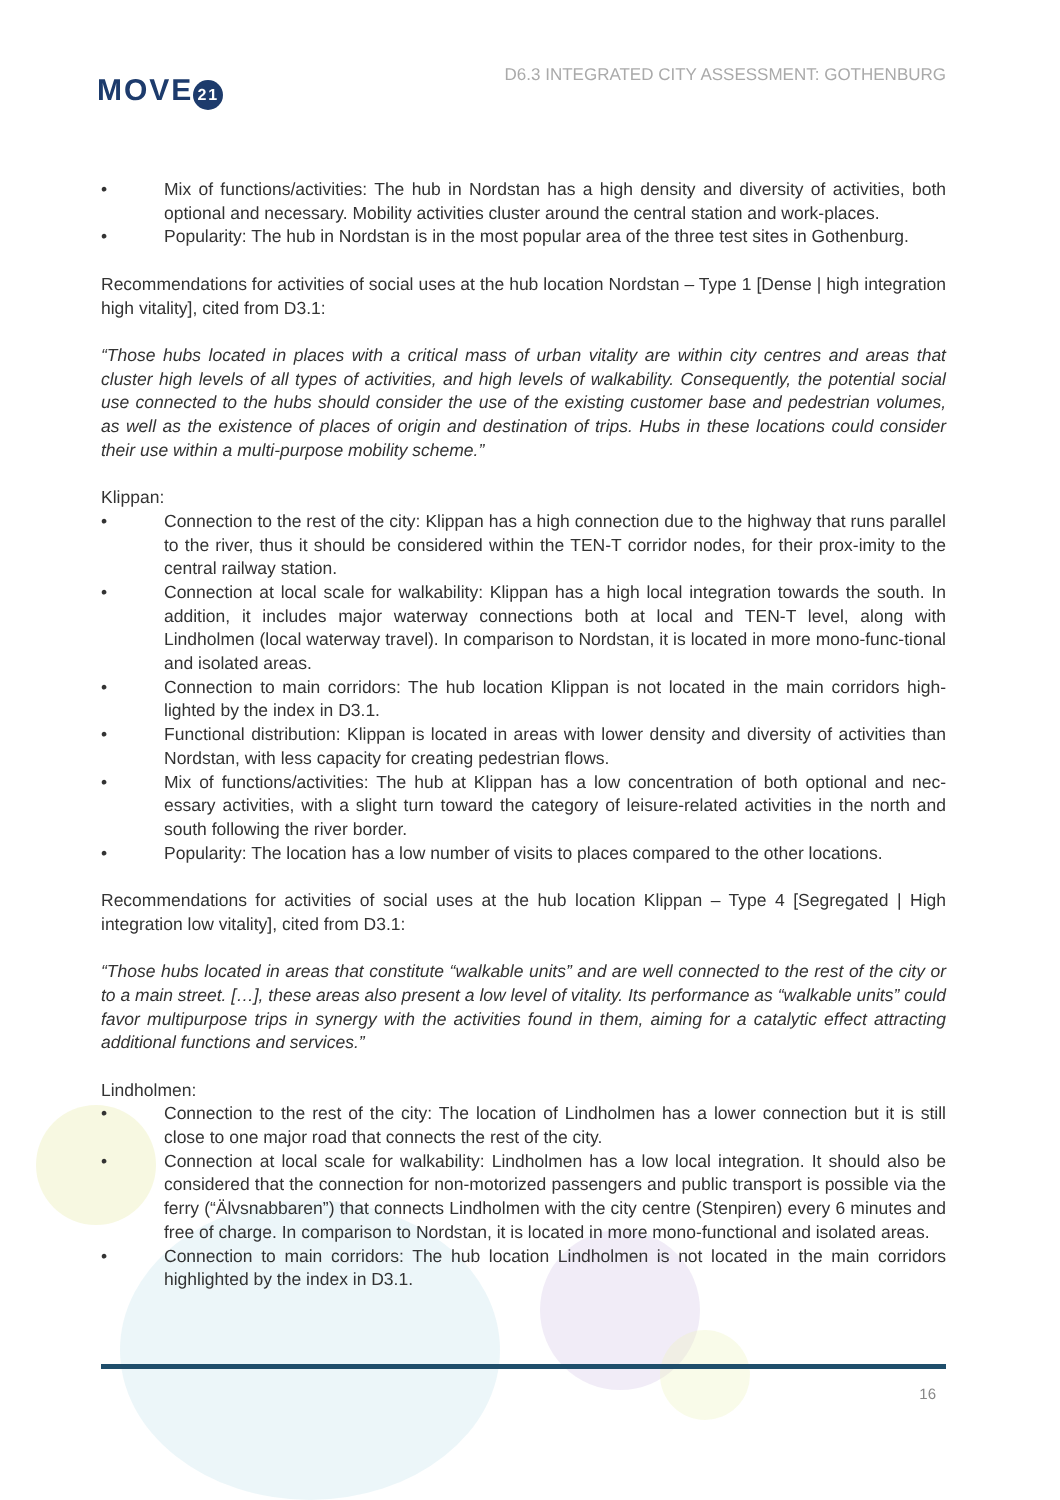MOVE 21
D6.3 INTEGRATED CITY ASSESSMENT: GOTHENBURG
• Mix of functions/activities: The hub in Nordstan has a high density and diversity of activities, both optional and necessary. Mobility activities cluster around the central station and work-places.
• Popularity: The hub in Nordstan is in the most popular area of the three test sites in Gothenburg.
Recommendations for activities of social uses at the hub location Nordstan – Type 1 [Dense | high integration high vitality], cited from D3.1:
“Those hubs located in places with a critical mass of urban vitality are within city centres and areas that cluster high levels of all types of activities, and high levels of walkability. Consequently, the potential social use connected to the hubs should consider the use of the existing customer base and pedestrian volumes, as well as the existence of places of origin and destination of trips. Hubs in these locations could consider their use within a multi-purpose mobility scheme.”
Klippan:
• Connection to the rest of the city: Klippan has a high connection due to the highway that runs parallel to the river, thus it should be considered within the TEN-T corridor nodes, for their prox-imity to the central railway station.
• Connection at local scale for walkability: Klippan has a high local integration towards the south. In addition, it includes major waterway connections both at local and TEN-T level, along with Lindholmen (local waterway travel). In comparison to Nordstan, it is located in more mono-func-tional and isolated areas.
• Connection to main corridors: The hub location Klippan is not located in the main corridors high-lighted by the index in D3.1.
• Functional distribution: Klippan is located in areas with lower density and diversity of activities than Nordstan, with less capacity for creating pedestrian flows.
• Mix of functions/activities: The hub at Klippan has a low concentration of both optional and nec-essary activities, with a slight turn toward the category of leisure-related activities in the north and south following the river border.
• Popularity: The location has a low number of visits to places compared to the other locations.
Recommendations for activities of social uses at the hub location Klippan – Type 4 [Segregated | High integration low vitality], cited from D3.1:
“Those hubs located in areas that constitute “walkable units” and are well connected to the rest of the city or to a main street. […], these areas also present a low level of vitality. Its performance as “walkable units” could favor multipurpose trips in synergy with the activities found in them, aiming for a catalytic effect attracting additional functions and services.”
Lindholmen:
• Connection to the rest of the city: The location of Lindholmen has a lower connection but it is still close to one major road that connects the rest of the city.
• Connection at local scale for walkability: Lindholmen has a low local integration. It should also be considered that the connection for non-motorized passengers and public transport is possible via the ferry (“Älvsnabbaren”) that connects Lindholmen with the city centre (Stenpiren) every 6 minutes and free of charge. In comparison to Nordstan, it is located in more mono-functional and isolated areas.
• Connection to main corridors: The hub location Lindholmen is not located in the main corridors highlighted by the index in D3.1.
16